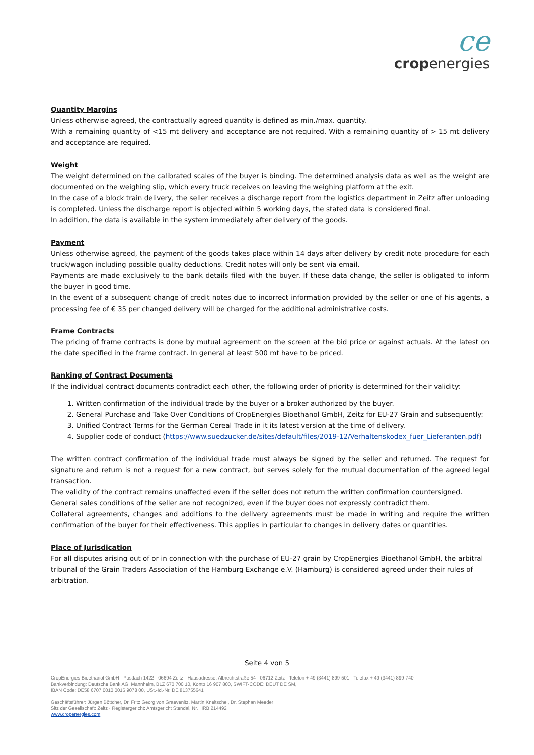ce
cropenergies
Quantity Margins
Unless otherwise agreed, the contractually agreed quantity is defined as min./max. quantity.
With a remaining quantity of <15 mt delivery and acceptance are not required. With a remaining quantity of > 15 mt delivery and acceptance are required.
Weight
The weight determined on the calibrated scales of the buyer is binding. The determined analysis data as well as the weight are documented on the weighing slip, which every truck receives on leaving the weighing platform at the exit.
In the case of a block train delivery, the seller receives a discharge report from the logistics department in Zeitz after unloading is completed. Unless the discharge report is objected within 5 working days, the stated data is considered final.
In addition, the data is available in the system immediately after delivery of the goods.
Payment
Unless otherwise agreed, the payment of the goods takes place within 14 days after delivery by credit note procedure for each truck/wagon including possible quality deductions. Credit notes will only be sent via email.
Payments are made exclusively to the bank details filed with the buyer. If these data change, the seller is obligated to inform the buyer in good time.
In the event of a subsequent change of credit notes due to incorrect information provided by the seller or one of his agents, a processing fee of € 35 per changed delivery will be charged for the additional administrative costs.
Frame Contracts
The pricing of frame contracts is done by mutual agreement on the screen at the bid price or against actuals. At the latest on the date specified in the frame contract. In general at least 500 mt have to be priced.
Ranking of Contract Documents
If the individual contract documents contradict each other, the following order of priority is determined for their validity:
1. Written confirmation of the individual trade by the buyer or a broker authorized by the buyer.
2. General Purchase and Take Over Conditions of CropEnergies Bioethanol GmbH, Zeitz for EU-27 Grain and subsequently:
3. Unified Contract Terms for the German Cereal Trade in it its latest version at the time of delivery.
4. Supplier code of conduct (https://www.suedzucker.de/sites/default/files/2019-12/Verhaltenskodex_fuer_Lieferanten.pdf)
The written contract confirmation of the individual trade must always be signed by the seller and returned. The request for signature and return is not a request for a new contract, but serves solely for the mutual documentation of the agreed legal transaction.
The validity of the contract remains unaffected even if the seller does not return the written confirmation countersigned.
General sales conditions of the seller are not recognized, even if the buyer does not expressly contradict them.
Collateral agreements, changes and additions to the delivery agreements must be made in writing and require the written confirmation of the buyer for their effectiveness. This applies in particular to changes in delivery dates or quantities.
Place of Jurisdication
For all disputes arising out of or in connection with the purchase of EU-27 grain by CropEnergies Bioethanol GmbH, the arbitral tribunal of the Grain Traders Association of the Hamburg Exchange e.V. (Hamburg) is considered agreed under their rules of arbitration.
Seite 4 von 5
CropEnergies Bioethanol GmbH · Postfach 1422 · 06694 Zeitz · Hausadresse: Albrechtstraße 54 · 06712 Zeitz · Telefon + 49 (3441) 899-501 · Telefax + 49 (3441) 899-740
Bankverbindung: Deutsche Bank AG, Mannheim, BLZ 670 700 10, Konto 16 907 800, SWIFT-CODE: DEUT DE SM,
IBAN Code: DE58 6707 0010 0016 9078 00, USt.-Id.-Nr. DE 813755641
Geschäftsführer: Jürgen Böttcher, Dr. Fritz Georg von Graevenitz, Martin Kneitschel, Dr. Stephan Meeder
Sitz der Gesellschaft: Zeitz · Registergericht: Amtsgericht Stendal, Nr. HRB 214492
www.cropenergies.com